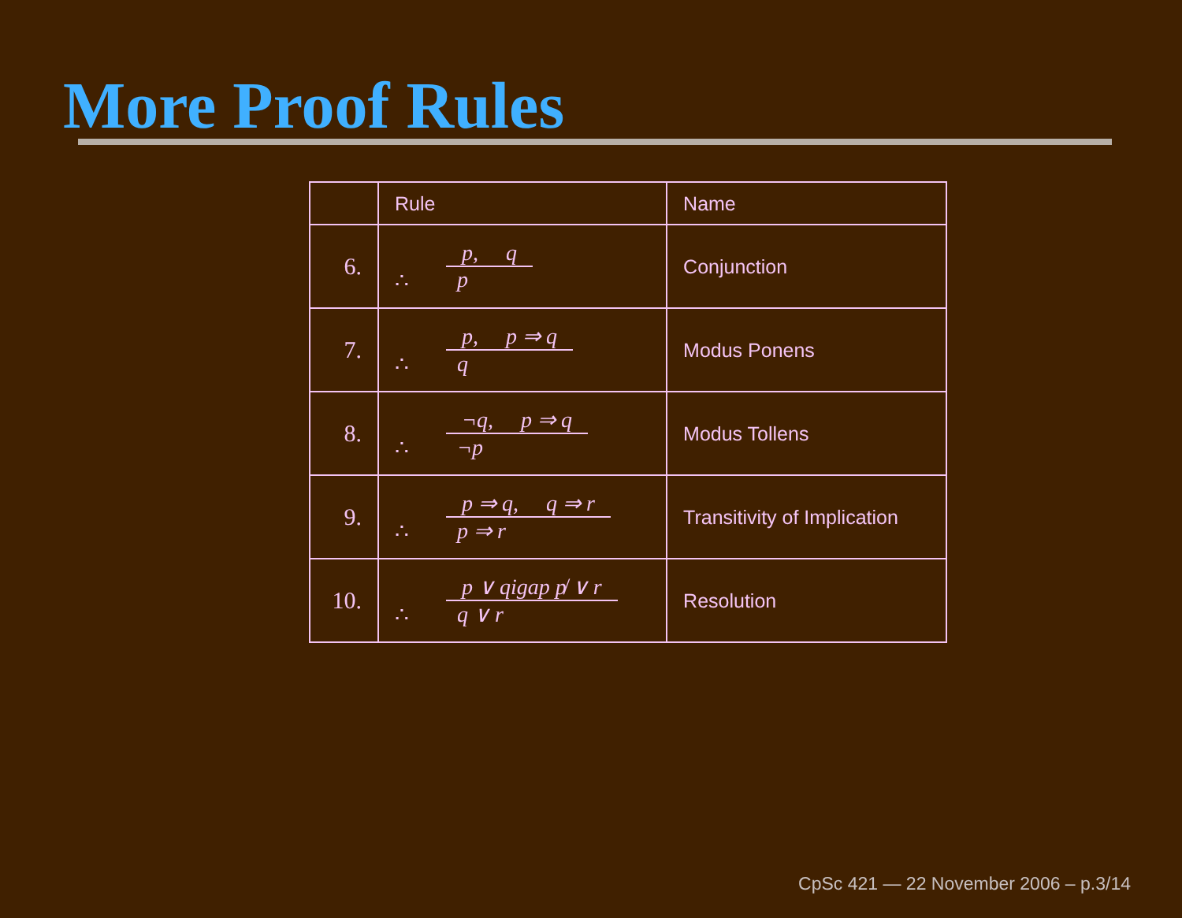More Proof Rules
| | Rule | Name |
| --- | --- | --- |
| 6. | p, q ∴ p | Conjunction |
| 7. | p, p ⇒ q ∴ q | Modus Ponens |
| 8. | ¬q, p ⇒ q ∴ ¬p | Modus Tollens |
| 9. | p ⇒ q, q ⇒ r ∴ p ⇒ r | Transitivity of Implication |
| 10. | p ∨ qigap p̸ ∨ r ∴ q ∨ r | Resolution |
CpSc 421 — 22 November 2006 – p.3/14